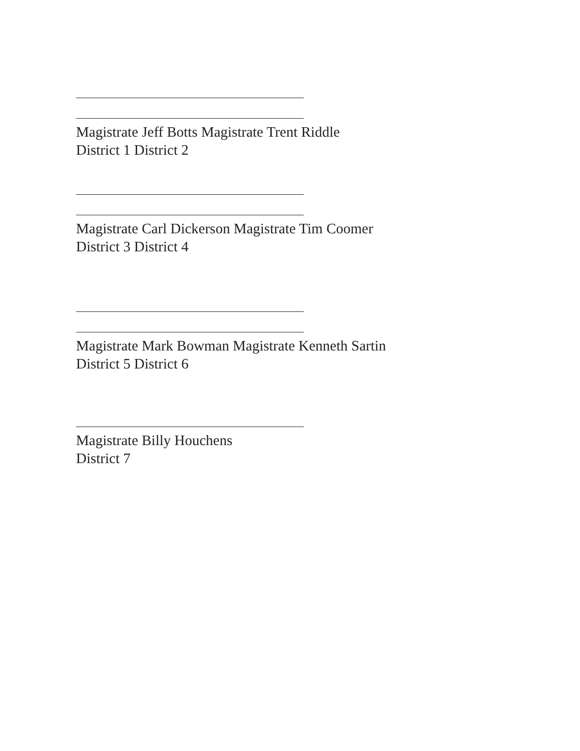Magistrate Jeff Botts Magistrate Trent Riddle
District 1 District 2
Magistrate Carl Dickerson Magistrate Tim Coomer
District 3 District 4
Magistrate Mark Bowman Magistrate Kenneth Sartin
District 5 District 6
Magistrate Billy Houchens
District 7